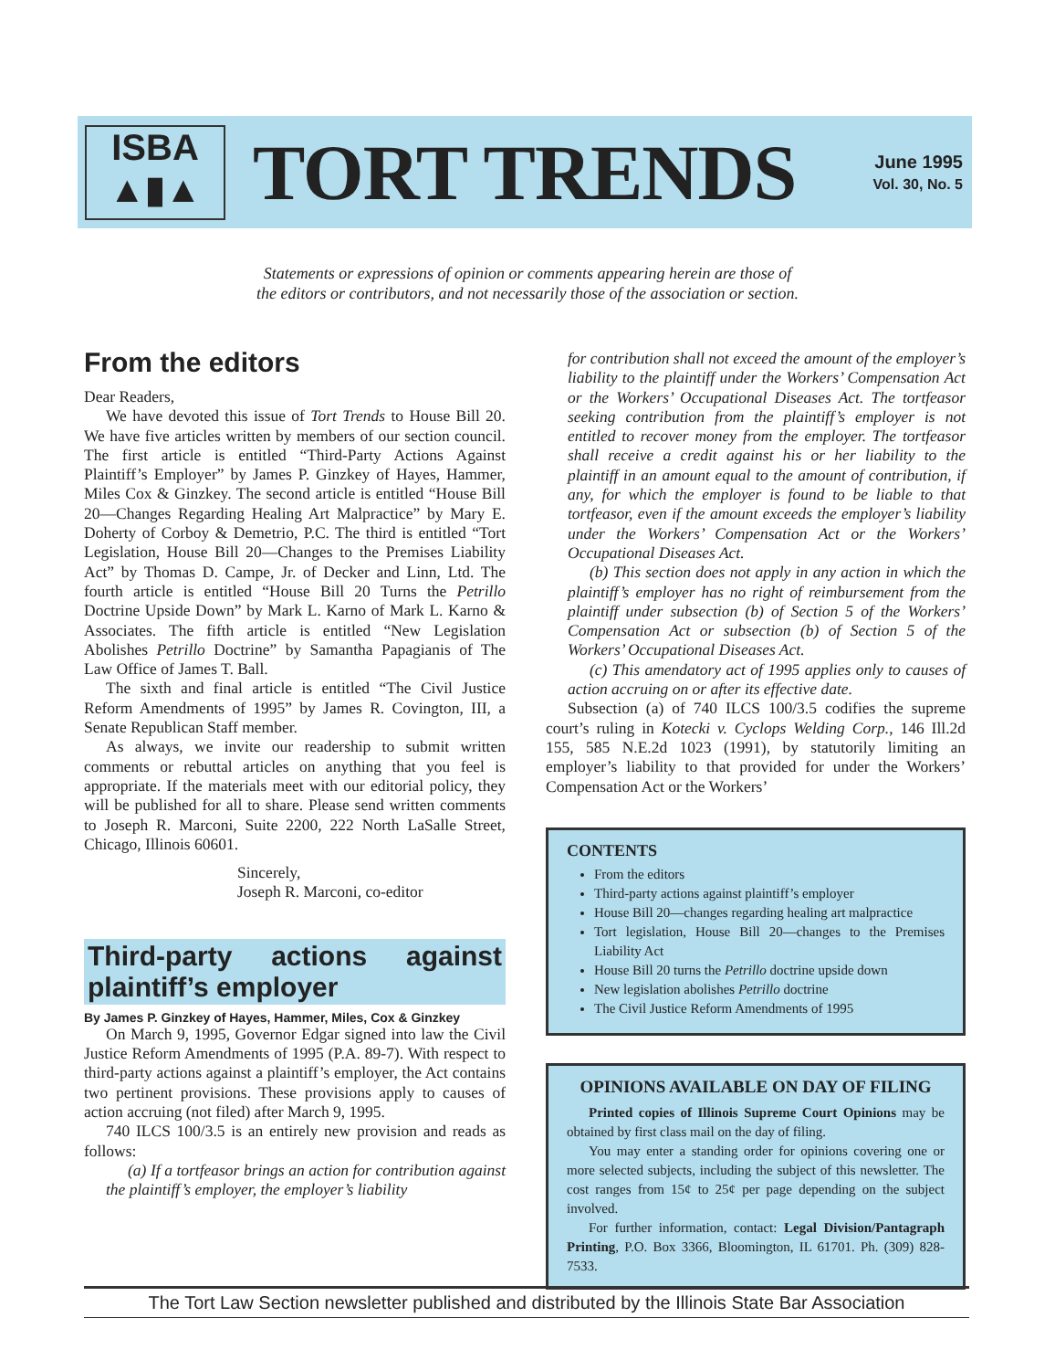ISBA
▲▮▲
TORT TRENDS
June 1995
Vol. 30, No. 5
Statements or expressions of opinion or comments appearing herein are those of
the editors or contributors, and not necessarily those of the association or section.
From the editors
Dear Readers,
We have devoted this issue of Tort Trends to House Bill 20. We have five articles written by members of our section council. The first article is entitled “Third-Party Actions Against Plaintiff’s Employer” by James P. Ginzkey of Hayes, Hammer, Miles Cox & Ginzkey. The second article is entitled “House Bill 20—Changes Regarding Healing Art Malpractice” by Mary E. Doherty of Corboy & Demetrio, P.C. The third is entitled “Tort Legislation, House Bill 20—Changes to the Premises Liability Act” by Thomas D. Campe, Jr. of Decker and Linn, Ltd. The fourth article is entitled “House Bill 20 Turns the Petrillo Doctrine Upside Down” by Mark L. Karno of Mark L. Karno & Associates. The fifth article is entitled “New Legislation Abolishes Petrillo Doctrine” by Samantha Papagianis of The Law Office of James T. Ball.
The sixth and final article is entitled “The Civil Justice Reform Amendments of 1995” by James R. Covington, III, a Senate Republican Staff member.
As always, we invite our readership to submit written comments or rebuttal articles on anything that you feel is appropriate. If the materials meet with our editorial policy, they will be published for all to share. Please send written comments to Joseph R. Marconi, Suite 2200, 222 North LaSalle Street, Chicago, Illinois 60601.
Sincerely,
Joseph R. Marconi, co-editor
Third-party actions against plaintiff’s employer
By James P. Ginzkey of Hayes, Hammer, Miles, Cox & Ginzkey
On March 9, 1995, Governor Edgar signed into law the Civil Justice Reform Amendments of 1995 (P.A. 89-7). With respect to third-party actions against a plaintiff’s employer, the Act contains two pertinent provisions. These provisions apply to causes of action accruing (not filed) after March 9, 1995.
740 ILCS 100/3.5 is an entirely new provision and reads as follows:
(a) If a tortfeasor brings an action for contribution against the plaintiff’s employer, the employer’s liability
for contribution shall not exceed the amount of the employer’s liability to the plaintiff under the Workers’ Compensation Act or the Workers’ Occupational Diseases Act. The tortfeasor seeking contribution from the plaintiff’s employer is not entitled to recover money from the employer. The tortfeasor shall receive a credit against his or her liability to the plaintiff in an amount equal to the amount of contribution, if any, for which the employer is found to be liable to that tortfeasor, even if the amount exceeds the employer’s liability under the Workers’ Compensation Act or the Workers’ Occupational Diseases Act.
(b) This section does not apply in any action in which the plaintiff’s employer has no right of reimbursement from the plaintiff under subsection (b) of Section 5 of the Workers’ Compensation Act or subsection (b) of Section 5 of the Workers’ Occupational Diseases Act.
(c) This amendatory act of 1995 applies only to causes of action accruing on or after its effective date.
Subsection (a) of 740 ILCS 100/3.5 codifies the supreme court’s ruling in Kotecki v. Cyclops Welding Corp., 146 Ill.2d 155, 585 N.E.2d 1023 (1991), by statutorily limiting an employer’s liability to that provided for under the Workers’ Compensation Act or the Workers’
CONTENTS
From the editors
Third-party actions against plaintiff’s employer
House Bill 20—changes regarding healing art malpractice
Tort legislation, House Bill 20—changes to the Premises Liability Act
House Bill 20 turns the Petrillo doctrine upside down
New legislation abolishes Petrillo doctrine
The Civil Justice Reform Amendments of 1995
OPINIONS AVAILABLE ON DAY OF FILING
Printed copies of Illinois Supreme Court Opinions may be obtained by first class mail on the day of filing.
You may enter a standing order for opinions covering one or more selected subjects, including the subject of this newsletter. The cost ranges from 15¢ to 25¢ per page depending on the subject involved.
For further information, contact: Legal Division/Pantagraph Printing, P.O. Box 3366, Bloomington, IL 61701. Ph. (309) 828-7533.
The Tort Law Section newsletter published and distributed by the Illinois State Bar Association